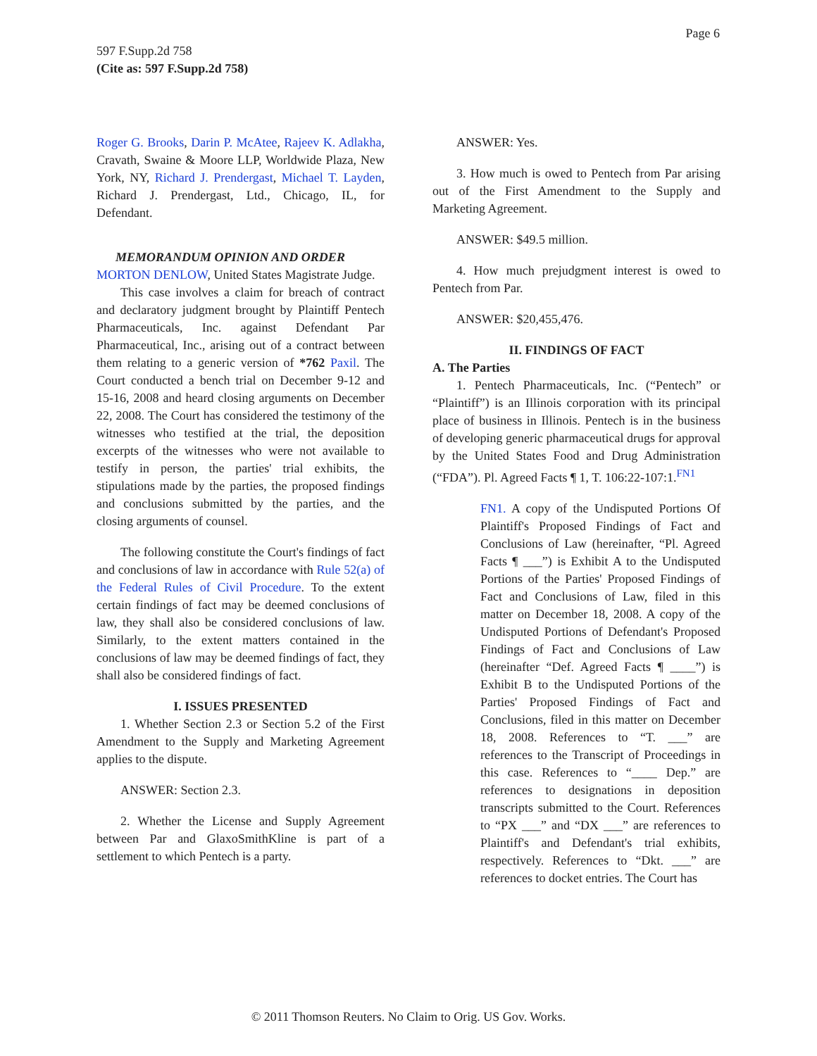Page 6
597 F.Supp.2d 758
(Cite as: 597 F.Supp.2d 758)
Roger G. Brooks, Darin P. McAtee, Rajeev K. Adlakha, Cravath, Swaine & Moore LLP, Worldwide Plaza, New York, NY, Richard J. Prendergast, Michael T. Layden, Richard J. Prendergast, Ltd., Chicago, IL, for Defendant.
MEMORANDUM OPINION AND ORDER
MORTON DENLOW, United States Magistrate Judge.
This case involves a claim for breach of contract and declaratory judgment brought by Plaintiff Pentech Pharmaceuticals, Inc. against Defendant Par Pharmaceutical, Inc., arising out of a contract between them relating to a generic version of *762 Paxil. The Court conducted a bench trial on December 9-12 and 15-16, 2008 and heard closing arguments on December 22, 2008. The Court has considered the testimony of the witnesses who testified at the trial, the deposition excerpts of the witnesses who were not available to testify in person, the parties' trial exhibits, the stipulations made by the parties, the proposed findings and conclusions submitted by the parties, and the closing arguments of counsel.
The following constitute the Court's findings of fact and conclusions of law in accordance with Rule 52(a) of the Federal Rules of Civil Procedure. To the extent certain findings of fact may be deemed conclusions of law, they shall also be considered conclusions of law. Similarly, to the extent matters contained in the conclusions of law may be deemed findings of fact, they shall also be considered findings of fact.
I. ISSUES PRESENTED
1. Whether Section 2.3 or Section 5.2 of the First Amendment to the Supply and Marketing Agreement applies to the dispute.
ANSWER: Section 2.3.
2. Whether the License and Supply Agreement between Par and GlaxoSmithKline is part of a settlement to which Pentech is a party.
ANSWER: Yes.
3. How much is owed to Pentech from Par arising out of the First Amendment to the Supply and Marketing Agreement.
ANSWER: $49.5 million.
4. How much prejudgment interest is owed to Pentech from Par.
ANSWER: $20,455,476.
II. FINDINGS OF FACT
A. The Parties
1. Pentech Pharmaceuticals, Inc. (“Pentech” or “Plaintiff”) is an Illinois corporation with its principal place of business in Illinois. Pentech is in the business of developing generic pharmaceutical drugs for approval by the United States Food and Drug Administration (“FDA”). Pl. Agreed Facts ¶ 1, T. 106:22-107:1.<sup>FN1</sup>
FN1. A copy of the Undisputed Portions Of Plaintiff's Proposed Findings of Fact and Conclusions of Law (hereinafter, “Pl. Agreed Facts ¶ ___”) is Exhibit A to the Undisputed Portions of the Parties' Proposed Findings of Fact and Conclusions of Law, filed in this matter on December 18, 2008. A copy of the Undisputed Portions of Defendant's Proposed Findings of Fact and Conclusions of Law (hereinafter “Def. Agreed Facts ¶ ____”) is Exhibit B to the Undisputed Portions of the Parties' Proposed Findings of Fact and Conclusions, filed in this matter on December 18, 2008. References to “T. ___” are references to the Transcript of Proceedings in this case. References to “____ Dep.” are references to designations in deposition transcripts submitted to the Court. References to “PX ___” and “DX ___” are references to Plaintiff's and Defendant's trial exhibits, respectively. References to “Dkt. ___” are references to docket entries. The Court has
© 2011 Thomson Reuters. No Claim to Orig. US Gov. Works.